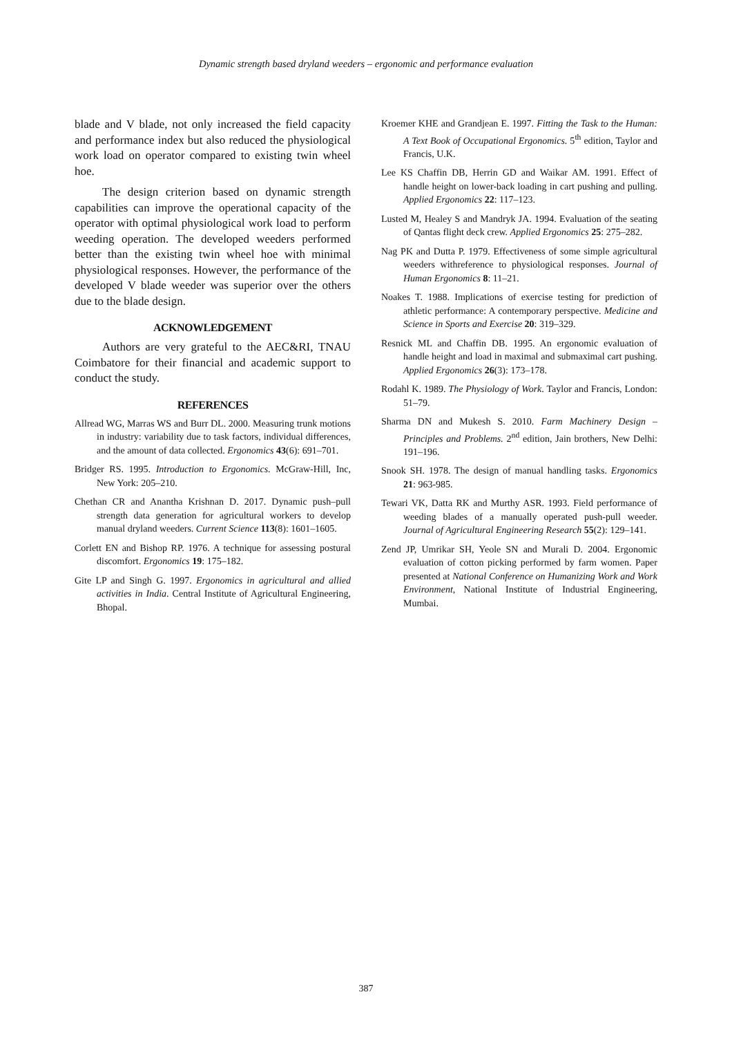Dynamic strength based dryland weeders – ergonomic and performance evaluation
blade and V blade, not only increased the field capacity and performance index but also reduced the physiological work load on operator compared to existing twin wheel hoe.
The design criterion based on dynamic strength capabilities can improve the operational capacity of the operator with optimal physiological work load to perform weeding operation. The developed weeders performed better than the existing twin wheel hoe with minimal physiological responses. However, the performance of the developed V blade weeder was superior over the others due to the blade design.
ACKNOWLEDGEMENT
Authors are very grateful to the AEC&RI, TNAU Coimbatore for their financial and academic support to conduct the study.
REFERENCES
Allread WG, Marras WS and Burr DL. 2000. Measuring trunk motions in industry: variability due to task factors, individual differences, and the amount of data collected. Ergonomics 43(6): 691–701.
Bridger RS. 1995. Introduction to Ergonomics. McGraw-Hill, Inc, New York: 205–210.
Chethan CR and Anantha Krishnan D. 2017. Dynamic push–pull strength data generation for agricultural workers to develop manual dryland weeders. Current Science 113(8): 1601–1605.
Corlett EN and Bishop RP. 1976. A technique for assessing postural discomfort. Ergonomics 19: 175–182.
Gite LP and Singh G. 1997. Ergonomics in agricultural and allied activities in India. Central Institute of Agricultural Engineering, Bhopal.
Kroemer KHE and Grandjean E. 1997. Fitting the Task to the Human: A Text Book of Occupational Ergonomics. 5<sup>th</sup> edition, Taylor and Francis, U.K.
Lee KS Chaffin DB, Herrin GD and Waikar AM. 1991. Effect of handle height on lower-back loading in cart pushing and pulling. Applied Ergonomics 22: 117–123.
Lusted M, Healey S and Mandryk JA. 1994. Evaluation of the seating of Qantas flight deck crew. Applied Ergonomics 25: 275–282.
Nag PK and Dutta P. 1979. Effectiveness of some simple agricultural weeders withreference to physiological responses. Journal of Human Ergonomics 8: 11–21.
Noakes T. 1988. Implications of exercise testing for prediction of athletic performance: A contemporary perspective. Medicine and Science in Sports and Exercise 20: 319–329.
Resnick ML and Chaffin DB. 1995. An ergonomic evaluation of handle height and load in maximal and submaximal cart pushing. Applied Ergonomics 26(3): 173–178.
Rodahl K. 1989. The Physiology of Work. Taylor and Francis, London: 51–79.
Sharma DN and Mukesh S. 2010. Farm Machinery Design – Principles and Problems. 2<sup>nd</sup> edition, Jain brothers, New Delhi: 191–196.
Snook SH. 1978. The design of manual handling tasks. Ergonomics 21: 963-985.
Tewari VK, Datta RK and Murthy ASR. 1993. Field performance of weeding blades of a manually operated push-pull weeder. Journal of Agricultural Engineering Research 55(2): 129–141.
Zend JP, Umrikar SH, Yeole SN and Murali D. 2004. Ergonomic evaluation of cotton picking performed by farm women. Paper presented at National Conference on Humanizing Work and Work Environment, National Institute of Industrial Engineering, Mumbai.
387